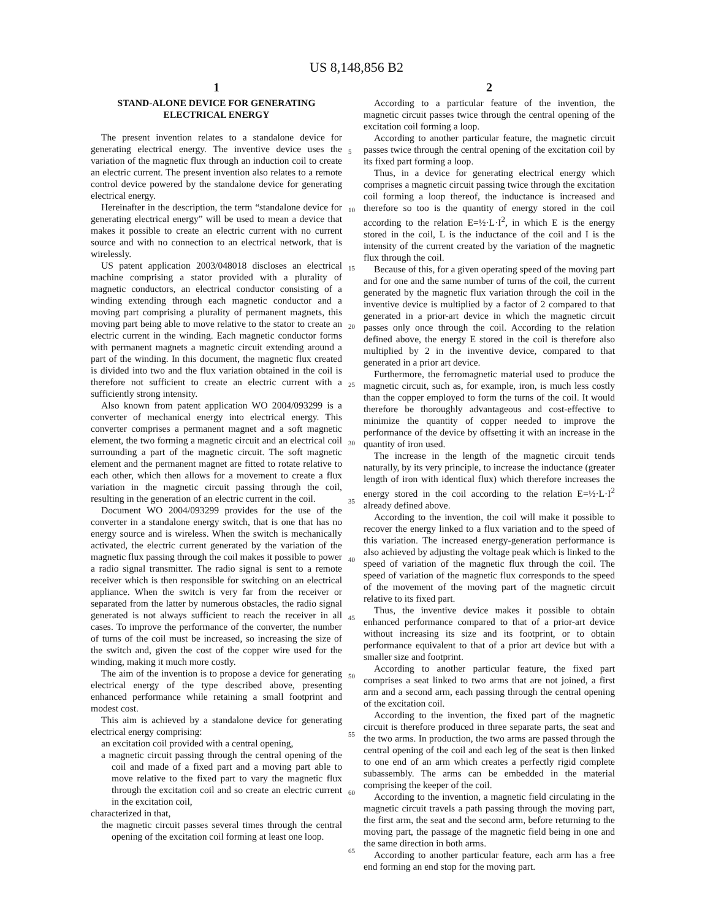US 8,148,856 B2
1
STAND-ALONE DEVICE FOR GENERATING ELECTRICAL ENERGY
The present invention relates to a standalone device for generating electrical energy. The inventive device uses the variation of the magnetic flux through an induction coil to create an electric current. The present invention also relates to a remote control device powered by the standalone device for generating electrical energy.
Hereinafter in the description, the term “standalone device for generating electrical energy” will be used to mean a device that makes it possible to create an electric current with no current source and with no connection to an electrical network, that is wirelessly.
US patent application 2003/048018 discloses an electrical machine comprising a stator provided with a plurality of magnetic conductors, an electrical conductor consisting of a winding extending through each magnetic conductor and a moving part comprising a plurality of permanent magnets, this moving part being able to move relative to the stator to create an electric current in the winding. Each magnetic conductor forms with permanent magnets a magnetic circuit extending around a part of the winding. In this document, the magnetic flux created is divided into two and the flux variation obtained in the coil is therefore not sufficient to create an electric current with a sufficiently strong intensity.
Also known from patent application WO 2004/093299 is a converter of mechanical energy into electrical energy. This converter comprises a permanent magnet and a soft magnetic element, the two forming a magnetic circuit and an electrical coil surrounding a part of the magnetic circuit. The soft magnetic element and the permanent magnet are fitted to rotate relative to each other, which then allows for a movement to create a flux variation in the magnetic circuit passing through the coil, resulting in the generation of an electric current in the coil.
Document WO 2004/093299 provides for the use of the converter in a standalone energy switch, that is one that has no energy source and is wireless. When the switch is mechanically activated, the electric current generated by the variation of the magnetic flux passing through the coil makes it possible to power a radio signal transmitter. The radio signal is sent to a remote receiver which is then responsible for switching on an electrical appliance. When the switch is very far from the receiver or separated from the latter by numerous obstacles, the radio signal generated is not always sufficient to reach the receiver in all cases. To improve the performance of the converter, the number of turns of the coil must be increased, so increasing the size of the switch and, given the cost of the copper wire used for the winding, making it much more costly.
The aim of the invention is to propose a device for generating electrical energy of the type described above, presenting enhanced performance while retaining a small footprint and modest cost.
This aim is achieved by a standalone device for generating electrical energy comprising:
an excitation coil provided with a central opening,
a magnetic circuit passing through the central opening of the coil and made of a fixed part and a moving part able to move relative to the fixed part to vary the magnetic flux through the excitation coil and so create an electric current in the excitation coil,
characterized in that,
the magnetic circuit passes several times through the central opening of the excitation coil forming at least one loop.
2
According to a particular feature of the invention, the magnetic circuit passes twice through the central opening of the excitation coil forming a loop.
According to another particular feature, the magnetic circuit passes twice through the central opening of the excitation coil by its fixed part forming a loop.
Thus, in a device for generating electrical energy which comprises a magnetic circuit passing twice through the excitation coil forming a loop thereof, the inductance is increased and therefore so too is the quantity of energy stored in the coil according to the relation E=½·L·I<sup>2</sup>, in which E is the energy stored in the coil, L is the inductance of the coil and I is the intensity of the current created by the variation of the magnetic flux through the coil.
Because of this, for a given operating speed of the moving part and for one and the same number of turns of the coil, the current generated by the magnetic flux variation through the coil in the inventive device is multiplied by a factor of 2 compared to that generated in a prior-art device in which the magnetic circuit passes only once through the coil. According to the relation defined above, the energy E stored in the coil is therefore also multiplied by 2 in the inventive device, compared to that generated in a prior art device.
Furthermore, the ferromagnetic material used to produce the magnetic circuit, such as, for example, iron, is much less costly than the copper employed to form the turns of the coil. It would therefore be thoroughly advantageous and cost-effective to minimize the quantity of copper needed to improve the performance of the device by offsetting it with an increase in the quantity of iron used.
The increase in the length of the magnetic circuit tends naturally, by its very principle, to increase the inductance (greater length of iron with identical flux) which therefore increases the energy stored in the coil according to the relation E=½·L·I<sup>2</sup> already defined above.
According to the invention, the coil will make it possible to recover the energy linked to a flux variation and to the speed of this variation. The increased energy-generation performance is also achieved by adjusting the voltage peak which is linked to the speed of variation of the magnetic flux through the coil. The speed of variation of the magnetic flux corresponds to the speed of the movement of the moving part of the magnetic circuit relative to its fixed part.
Thus, the inventive device makes it possible to obtain enhanced performance compared to that of a prior-art device without increasing its size and its footprint, or to obtain performance equivalent to that of a prior art device but with a smaller size and footprint.
According to another particular feature, the fixed part comprises a seat linked to two arms that are not joined, a first arm and a second arm, each passing through the central opening of the excitation coil.
According to the invention, the fixed part of the magnetic circuit is therefore produced in three separate parts, the seat and the two arms. In production, the two arms are passed through the central opening of the coil and each leg of the seat is then linked to one end of an arm which creates a perfectly rigid complete subassembly. The arms can be embedded in the material comprising the keeper of the coil.
According to the invention, a magnetic field circulating in the magnetic circuit travels a path passing through the moving part, the first arm, the seat and the second arm, before returning to the moving part, the passage of the magnetic field being in one and the same direction in both arms.
According to another particular feature, each arm has a free end forming an end stop for the moving part.
5
10
15
20
25
30
35
40
45
50
55
60
65